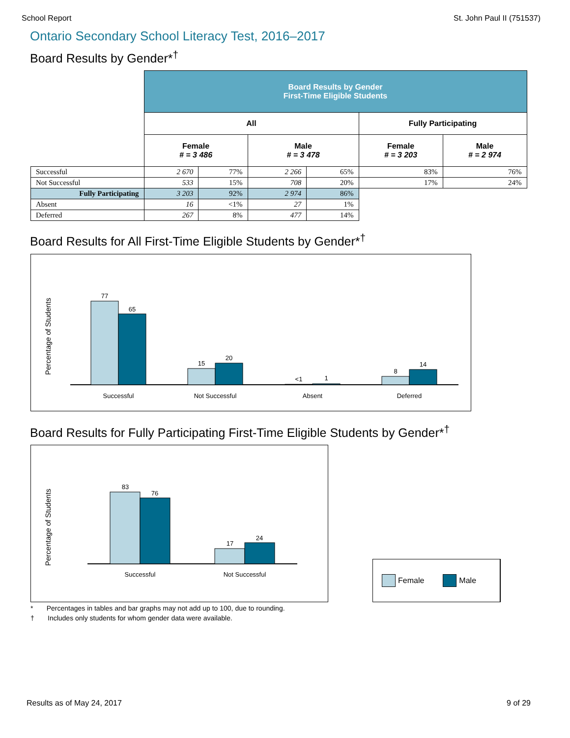School Report St. John Paul II (751537)
Ontario Secondary School Literacy Test, 2016–2017
Board Results by Gender*<sup>†</sup>
| | Board Results by Gender First-Time Eligible Students | | | | | |
| | All | | | | Fully Participating | |
| | Female # = 3 486 | | Male # = 3 478 | | Female # = 3 203 | Male # = 2 974 |
| Successful | 2 670 | 77% | 2 266 | 65% | 83% | 76% |
| Not Successful | 533 | 15% | 708 | 20% | 17% | 24% |
| Fully Participating | 3 203 | 92% | 2 974 | 86% | | |
| Absent | 16 | <1% | 27 | 1% | | |
| Deferred | 267 | 8% | 477 | 14% | | |
Board Results for All First-Time Eligible Students by Gender*<sup>†</sup>
Percentage of Students
77
65
15
20
<1
1
8
14
Successful
Not Successful
Absent
Deferred
Board Results for Fully Participating First-Time Eligible Students by Gender*<sup>†</sup>
Percentage of Students
83
76
17
24
Successful
Not Successful
Female Male
* Percentages in tables and bar graphs may not add up to 100, due to rounding.
† Includes only students for whom gender data were available.
Results as of May 24, 2017 9 of 29